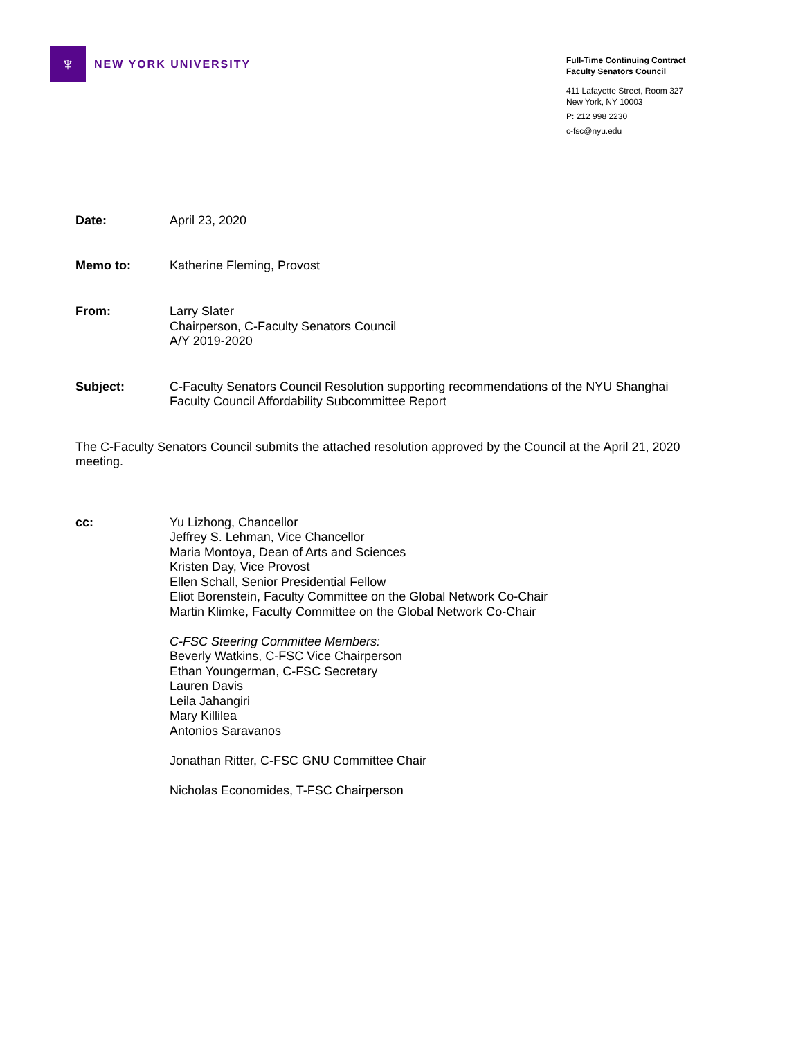♆
NEW YORK UNIVERSITY
Full-Time Continuing Contract
Faculty Senators Council
411 Lafayette Street, Room 327
New York, NY 10003
P: 212 998 2230
c-fsc@nyu.edu
Date: April 23, 2020
Memo to: Katherine Fleming, Provost
From: Larry Slater
Chairperson, C-Faculty Senators Council
A/Y 2019-2020
Subject: C-Faculty Senators Council Resolution supporting recommendations of the NYU Shanghai
Faculty Council Affordability Subcommittee Report
The C-Faculty Senators Council submits the attached resolution approved by the Council at the April 21, 2020 meeting.
cc: Yu Lizhong, Chancellor
Jeffrey S. Lehman, Vice Chancellor
Maria Montoya, Dean of Arts and Sciences
Kristen Day, Vice Provost
Ellen Schall, Senior Presidential Fellow
Eliot Borenstein, Faculty Committee on the Global Network Co-Chair
Martin Klimke, Faculty Committee on the Global Network Co-Chair
C-FSC Steering Committee Members:
Beverly Watkins, C-FSC Vice Chairperson
Ethan Youngerman, C-FSC Secretary
Lauren Davis
Leila Jahangiri
Mary Killilea
Antonios Saravanos
Jonathan Ritter, C-FSC GNU Committee Chair
Nicholas Economides, T-FSC Chairperson